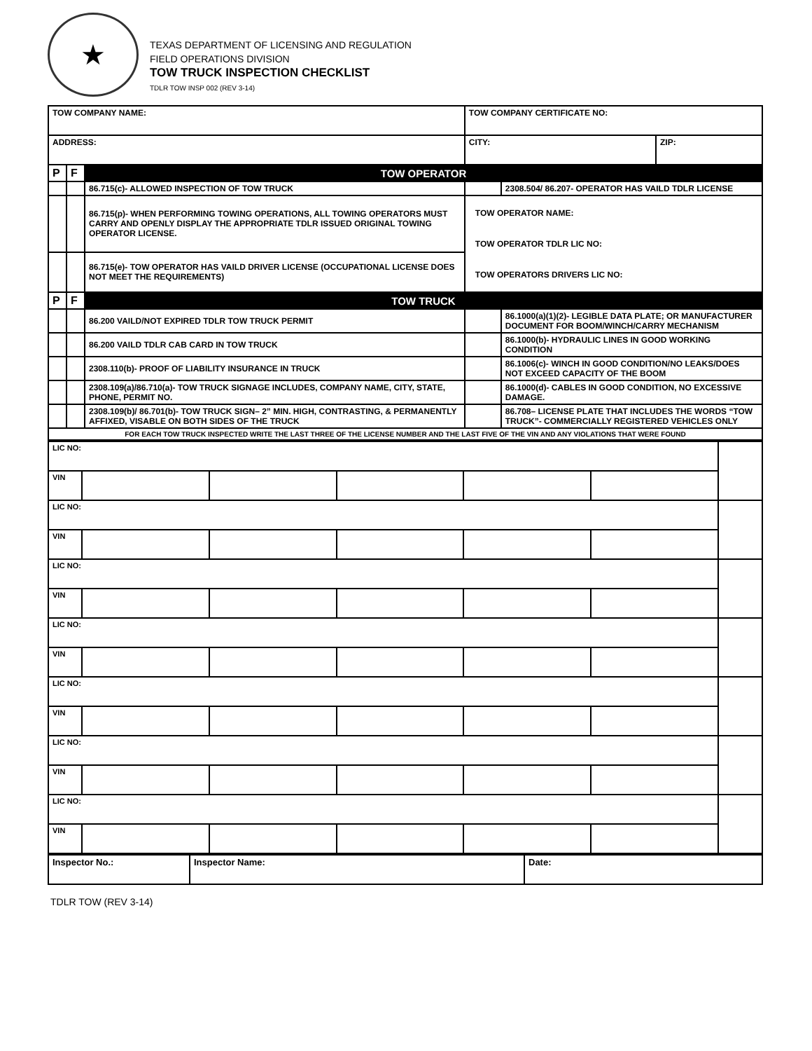★
TEXAS DEPARTMENT OF LICENSING AND REGULATION
FIELD OPERATIONS DIVISION
TOW TRUCK INSPECTION CHECKLIST
TDLR TOW INSP 002 (REV 3-14)
| TOW COMPANY NAME: | | | TOW COMPANY CERTIFICATE NO: | | |
| ADDRESS: | | | CITY: | | ZIP: |
| P | F | TOW OPERATOR | | | |
| | | 86.715(c)- ALLOWED INSPECTION OF TOW TRUCK | | 2308.504/ 86.207- OPERATOR HAS VAILD TDLR LICENSE | |
| | | 86.715(p)- WHEN PERFORMING TOWING OPERATIONS, ALL TOWING OPERATORS MUST CARRY AND OPENLY DISPLAY THE APPROPRIATE TDLR ISSUED ORIGINAL TOWING OPERATOR LICENSE. | TOW OPERATOR NAME: TOW OPERATOR TDLR LIC NO: TOW OPERATORS DRIVERS LIC NO: | | |
| | | 86.715(e)- TOW OPERATOR HAS VAILD DRIVER LICENSE (OCCUPATIONAL LICENSE DOES NOT MEET THE REQUIREMENTS) | | | |
| P | F | TOW TRUCK | | | |
| | | 86.200 VAILD/NOT EXPIRED TDLR TOW TRUCK PERMIT | | 86.1000(a)(1)(2)- LEGIBLE DATA PLATE; OR MANUFACTURER DOCUMENT FOR BOOM/WINCH/CARRY MECHANISM | |
| | | 86.200 VAILD TDLR CAB CARD IN TOW TRUCK | | 86.1000(b)- HYDRAULIC LINES IN GOOD WORKING CONDITION | |
| | | 2308.110(b)- PROOF OF LIABILITY INSURANCE IN TRUCK | | 86.1006(c)- WINCH IN GOOD CONDITION/NO LEAKS/DOES NOT EXCEED CAPACITY OF THE BOOM | |
| | | 2308.109(a)/86.710(a)- TOW TRUCK SIGNAGE INCLUDES, COMPANY NAME, CITY, STATE, PHONE, PERMIT NO. | | 86.1000(d)- CABLES IN GOOD CONDITION, NO EXCESSIVE DAMAGE. | |
| | | 2308.109(b)/ 86.701(b)- TOW TRUCK SIGN– 2” MIN. HIGH, CONTRASTING, & PERMANENTLY AFFIXED, VISABLE ON BOTH SIDES OF THE TRUCK | | 86.708– LICENSE PLATE THAT INCLUDES THE WORDS “TOW TRUCK”- COMMERCIALLY REGISTERED VEHICLES ONLY | |
| FOR EACH TOW TRUCK INSPECTED WRITE THE LAST THREE OF THE LICENSE NUMBER AND THE LAST FIVE OF THE VIN AND ANY VIOLATIONS THAT WERE FOUND | | | | | |
| LIC NO: | | | | | | |
| VIN | | | | | | |
| LIC NO: | | | | | | |
| VIN | | | | | | |
| LIC NO: | | | | | | |
| VIN | | | | | | |
| LIC NO: | | | | | | |
| VIN | | | | | | |
| LIC NO: | | | | | | |
| VIN | | | | | | |
| LIC NO: | | | | | | |
| VIN | | | | | | |
| LIC NO: | | | | | | |
| VIN | | | | | | |
| Inspector No.: | Inspector Name: | Date: |
TDLR TOW (REV 3-14)